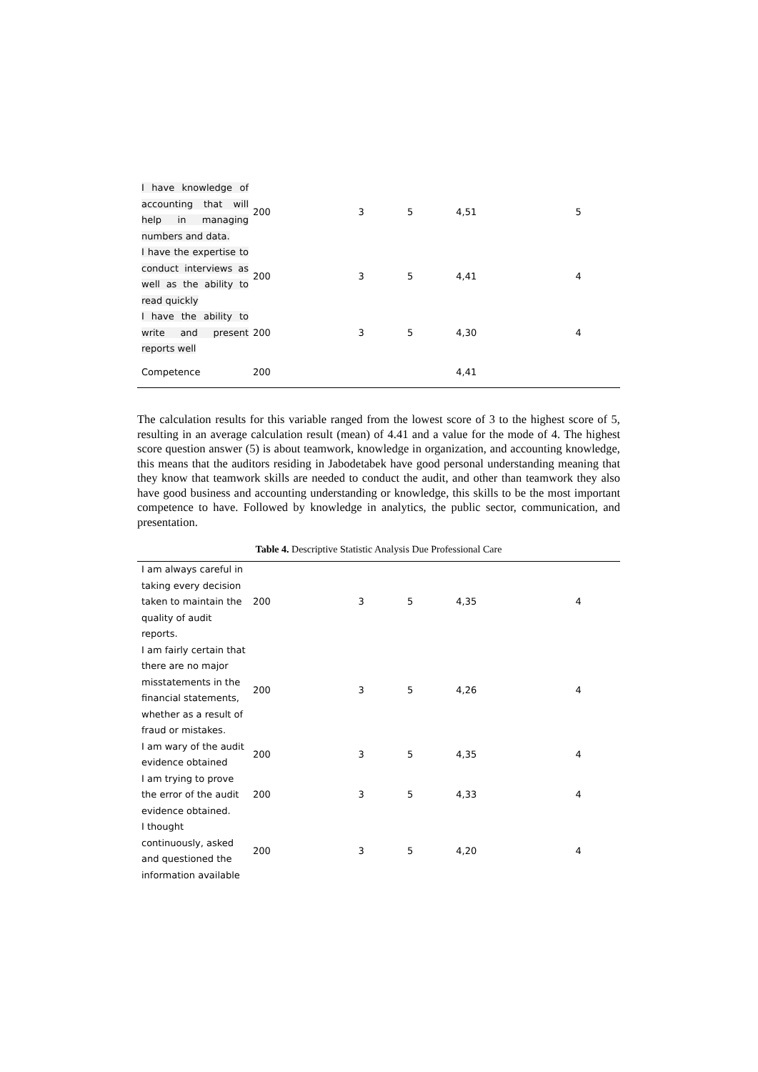| I have knowledge of accounting that will help in managing numbers and data. | 200 | 3 | 5 | 4,51 | 5 |
| I have the expertise to conduct interviews as well as the ability to read quickly | 200 | 3 | 5 | 4,41 | 4 |
| I have the ability to write and present reports well | 200 | 3 | 5 | 4,30 | 4 |
| Competence | 200 | | | 4,41 | |
The calculation results for this variable ranged from the lowest score of 3 to the highest score of 5, resulting in an average calculation result (mean) of 4.41 and a value for the mode of 4. The highest score question answer (5) is about teamwork, knowledge in organization, and accounting knowledge, this means that the auditors residing in Jabodetabek have good personal understanding meaning that they know that teamwork skills are needed to conduct the audit, and other than teamwork they also have good business and accounting understanding or knowledge, this skills to be the most important competence to have. Followed by knowledge in analytics, the public sector, communication, and presentation.
Table 4. Descriptive Statistic Analysis Due Professional Care
| I am always careful in taking every decision taken to maintain the quality of audit reports. | 200 | 3 | 5 | 4,35 | 4 |
| I am fairly certain that there are no major misstatements in the financial statements, whether as a result of fraud or mistakes. | 200 | 3 | 5 | 4,26 | 4 |
| I am wary of the audit evidence obtained | 200 | 3 | 5 | 4,35 | 4 |
| I am trying to prove the error of the audit evidence obtained. | 200 | 3 | 5 | 4,33 | 4 |
| I thought continuously, asked and questioned the information available | 200 | 3 | 5 | 4,20 | 4 |